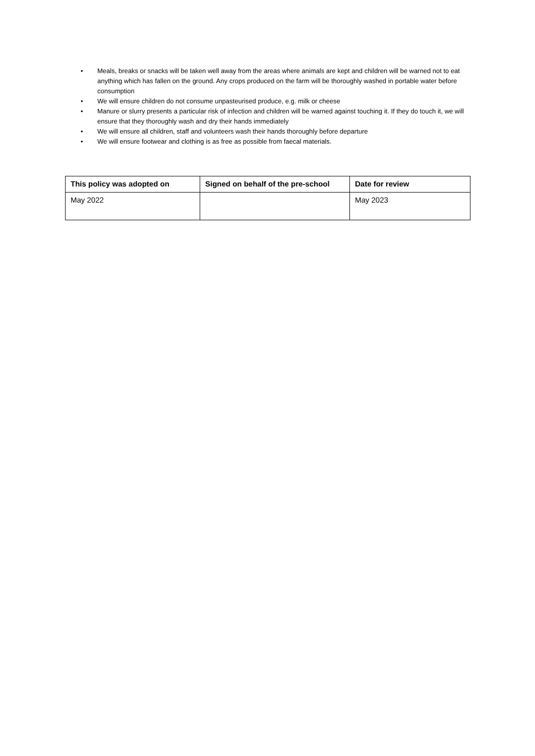• Meals, breaks or snacks will be taken well away from the areas where animals are kept and children will be warned not to eat anything which has fallen on the ground. Any crops produced on the farm will be thoroughly washed in portable water before consumption
• We will ensure children do not consume unpasteurised produce, e.g. milk or cheese
• Manure or slurry presents a particular risk of infection and children will be warned against touching it. If they do touch it, we will ensure that they thoroughly wash and dry their hands immediately
• We will ensure all children, staff and volunteers wash their hands thoroughly before departure
• We will ensure footwear and clothing is as free as possible from faecal materials.
| This policy was adopted on | Signed on behalf of the pre-school | Date for review |
| --- | --- | --- |
| May 2022 | | May 2023 |